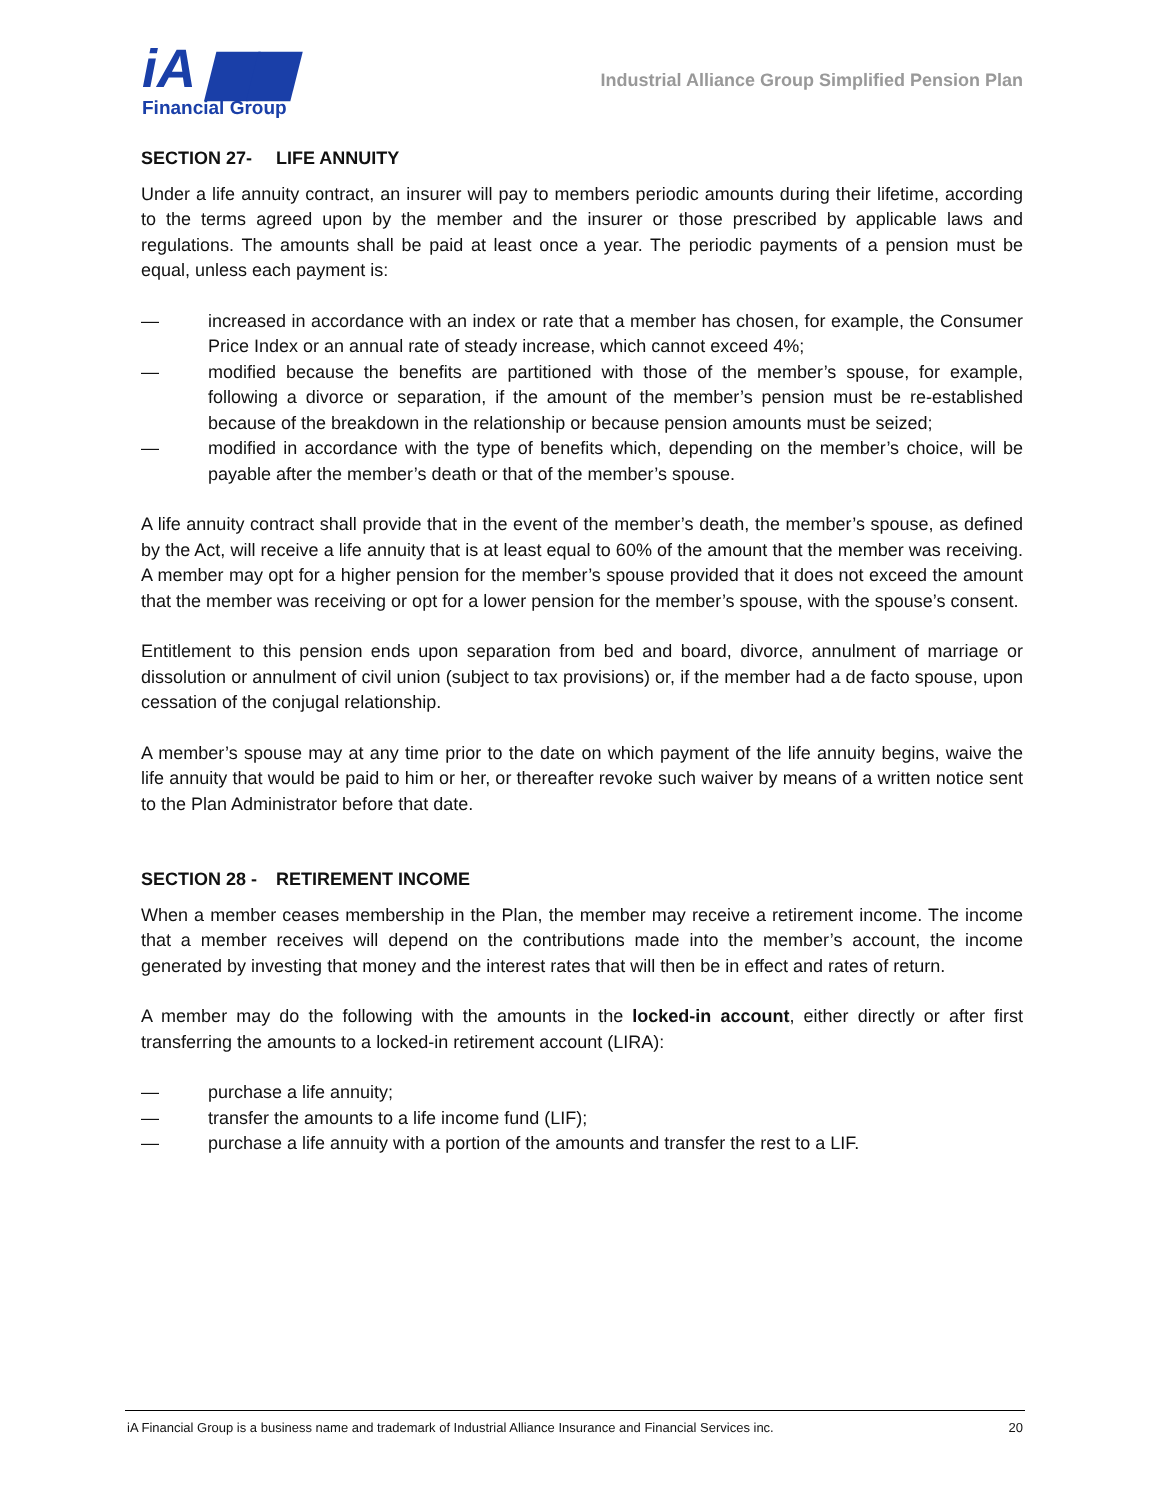iA ▆▆
Financial Group
Industrial Alliance Group Simplified Pension Plan
SECTION 27- LIFE ANNUITY
Under a life annuity contract, an insurer will pay to members periodic amounts during their lifetime, according to the terms agreed upon by the member and the insurer or those prescribed by applicable laws and regulations. The amounts shall be paid at least once a year. The periodic payments of a pension must be equal, unless each payment is:
— increased in accordance with an index or rate that a member has chosen, for example, the Consumer Price Index or an annual rate of steady increase, which cannot exceed 4%;
— modified because the benefits are partitioned with those of the member’s spouse, for example, following a divorce or separation, if the amount of the member’s pension must be re-established because of the breakdown in the relationship or because pension amounts must be seized;
— modified in accordance with the type of benefits which, depending on the member’s choice, will be payable after the member’s death or that of the member’s spouse.
A life annuity contract shall provide that in the event of the member’s death, the member’s spouse, as defined by the Act, will receive a life annuity that is at least equal to 60% of the amount that the member was receiving. A member may opt for a higher pension for the member’s spouse provided that it does not exceed the amount that the member was receiving or opt for a lower pension for the member’s spouse, with the spouse’s consent.
Entitlement to this pension ends upon separation from bed and board, divorce, annulment of marriage or dissolution or annulment of civil union (subject to tax provisions) or, if the member had a de facto spouse, upon cessation of the conjugal relationship.
A member’s spouse may at any time prior to the date on which payment of the life annuity begins, waive the life annuity that would be paid to him or her, or thereafter revoke such waiver by means of a written notice sent to the Plan Administrator before that date.
SECTION 28 - RETIREMENT INCOME
When a member ceases membership in the Plan, the member may receive a retirement income. The income that a member receives will depend on the contributions made into the member’s account, the income generated by investing that money and the interest rates that will then be in effect and rates of return.
A member may do the following with the amounts in the locked-in account, either directly or after first transferring the amounts to a locked-in retirement account (LIRA):
— purchase a life annuity;
— transfer the amounts to a life income fund (LIF);
— purchase a life annuity with a portion of the amounts and transfer the rest to a LIF.
iA Financial Group is a business name and trademark of Industrial Alliance Insurance and Financial Services inc. 20